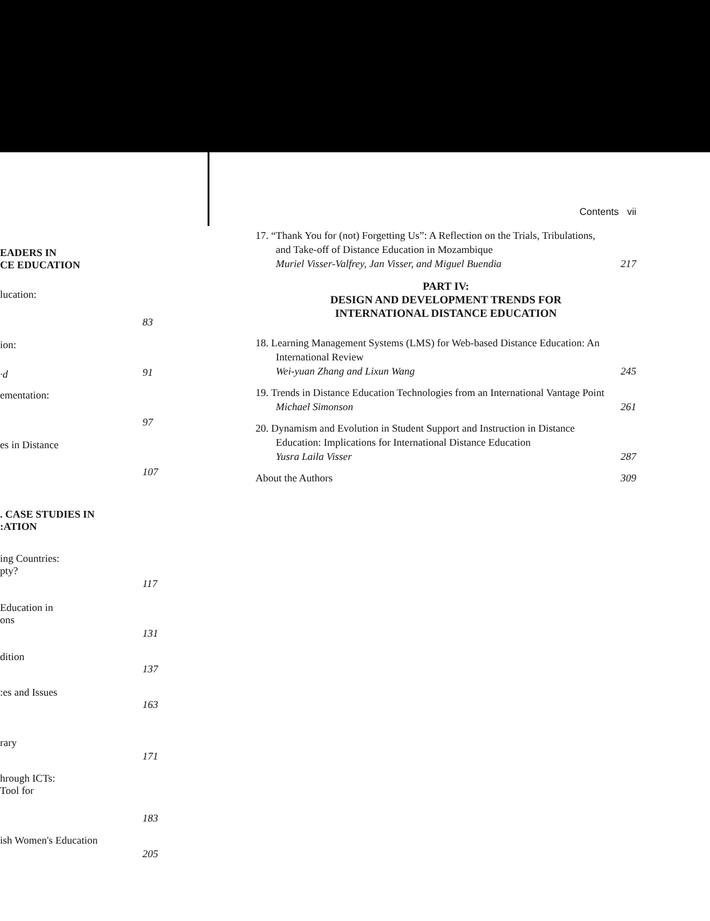EADERS IN
CE EDUCATION
lucation:
83
ion:
·d 91
ementation:
97
es in Distance
107
. CASE STUDIES IN
:ATION
ing Countries:
pty?
117
Education in
ons
131
dition
137
:es and Issues
163
rary
171
hrough ICTs:
Tool for
183
ish Women's Education
205
Contents vii
17. “Thank You for (not) Forgetting Us”: A Reflection on the Trials, Tribulations, and Take-off of Distance Education in Mozambique
Muriel Visser-Valfrey, Jan Visser, and Miguel Buendia
217
PART IV:
DESIGN AND DEVELOPMENT TRENDS FOR
INTERNATIONAL DISTANCE EDUCATION
18. Learning Management Systems (LMS) for Web-based Distance Education: An International Review
Wei-yuan Zhang and Lixun Wang
245
19. Trends in Distance Education Technologies from an International Vantage Point
Michael Simonson
261
20. Dynamism and Evolution in Student Support and Instruction in Distance Education: Implications for International Distance Education
Yusra Laila Visser
287
About the Authors 309